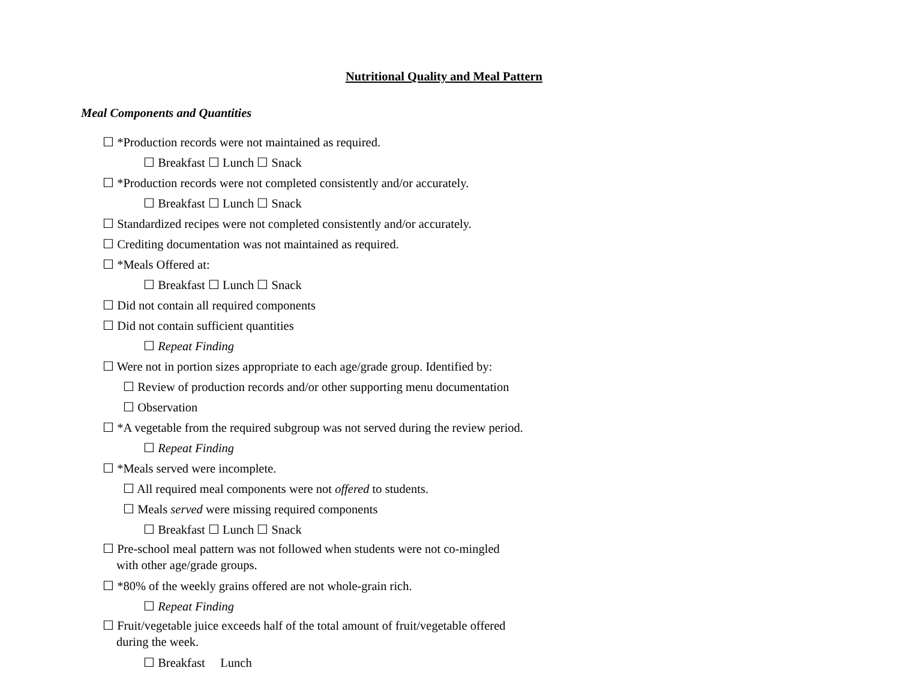Nutritional Quality and Meal Pattern
Meal Components and Quantities
☐ *Production records were not maintained as required.
☐ Breakfast ☐ Lunch ☐ Snack
☐ *Production records were not completed consistently and/or accurately.
☐ Breakfast ☐ Lunch ☐ Snack
☐ Standardized recipes were not completed consistently and/or accurately.
☐ Crediting documentation was not maintained as required.
☐ *Meals Offered at:
☐ Breakfast ☐ Lunch ☐ Snack
☐ Did not contain all required components
☐ Did not contain sufficient quantities
☐ Repeat Finding
☐ Were not in portion sizes appropriate to each age/grade group. Identified by:
☐ Review of production records and/or other supporting menu documentation
☐ Observation
☐ *A vegetable from the required subgroup was not served during the review period.
☐ Repeat Finding
☐ *Meals served were incomplete.
☐ All required meal components were not offered to students.
☐ Meals served were missing required components
☐ Breakfast ☐ Lunch ☐ Snack
☐ Pre-school meal pattern was not followed when students were not co-mingled
with other age/grade groups.
☐ *80% of the weekly grains offered are not whole-grain rich.
☐ Repeat Finding
☐ Fruit/vegetable juice exceeds half of the total amount of fruit/vegetable offered
during the week.
☐ Breakfast Lunch